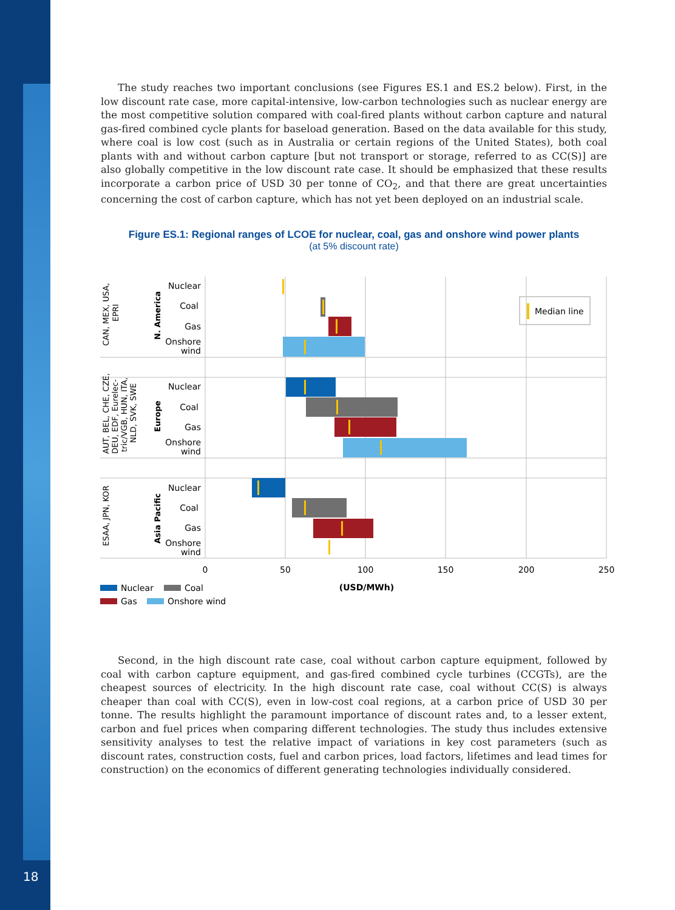18
The study reaches two important conclusions (see Figures ES.1 and ES.2 below). First, in the low discount rate case, more capital-intensive, low-carbon technologies such as nuclear energy are the most competitive solution compared with coal-fired plants without carbon capture and natural gas-fired combined cycle plants for baseload generation. Based on the data available for this study, where coal is low cost (such as in Australia or certain regions of the United States), both coal plants with and without carbon capture [but not transport or storage, referred to as CC(S)] are also globally competitive in the low discount rate case. It should be emphasized that these results incorporate a carbon price of USD 30 per tonne of CO<sub>2</sub>, and that there are great uncertainties concerning the cost of carbon capture, which has not yet been deployed on an industrial scale.
Figure ES.1: Regional ranges of LCOE for nuclear, coal, gas and onshore wind power plants
(at 5% discount rate)
Median line
Nuclear
Coal
Gas
Onshore
wind
Nuclear
Coal
Gas
Onshore
wind
Nuclear
Coal
Gas
Onshore
wind
CAN, MEX, USA,
EPRI
N. America
AUT, BEL, CHE, CZE,
DEU, EDF, Eurelec-
tric/VGB, HUN, ITA,
NLD, SVK, SWE
Europe
ESAA, JPN, KOR
Asia Pacific
0
50
100
150
200
250
(USD/MWh)
Nuclear
Coal
Gas
Onshore wind
Second, in the high discount rate case, coal without carbon capture equipment, followed by coal with carbon capture equipment, and gas-fired combined cycle turbines (CCGTs), are the cheapest sources of electricity. In the high discount rate case, coal without CC(S) is always cheaper than coal with CC(S), even in low-cost coal regions, at a carbon price of USD 30 per tonne. The results highlight the paramount importance of discount rates and, to a lesser extent, carbon and fuel prices when comparing different technologies. The study thus includes extensive sensitivity analyses to test the relative impact of variations in key cost parameters (such as discount rates, construction costs, fuel and carbon prices, load factors, lifetimes and lead times for construction) on the economics of different generating technologies individually considered.